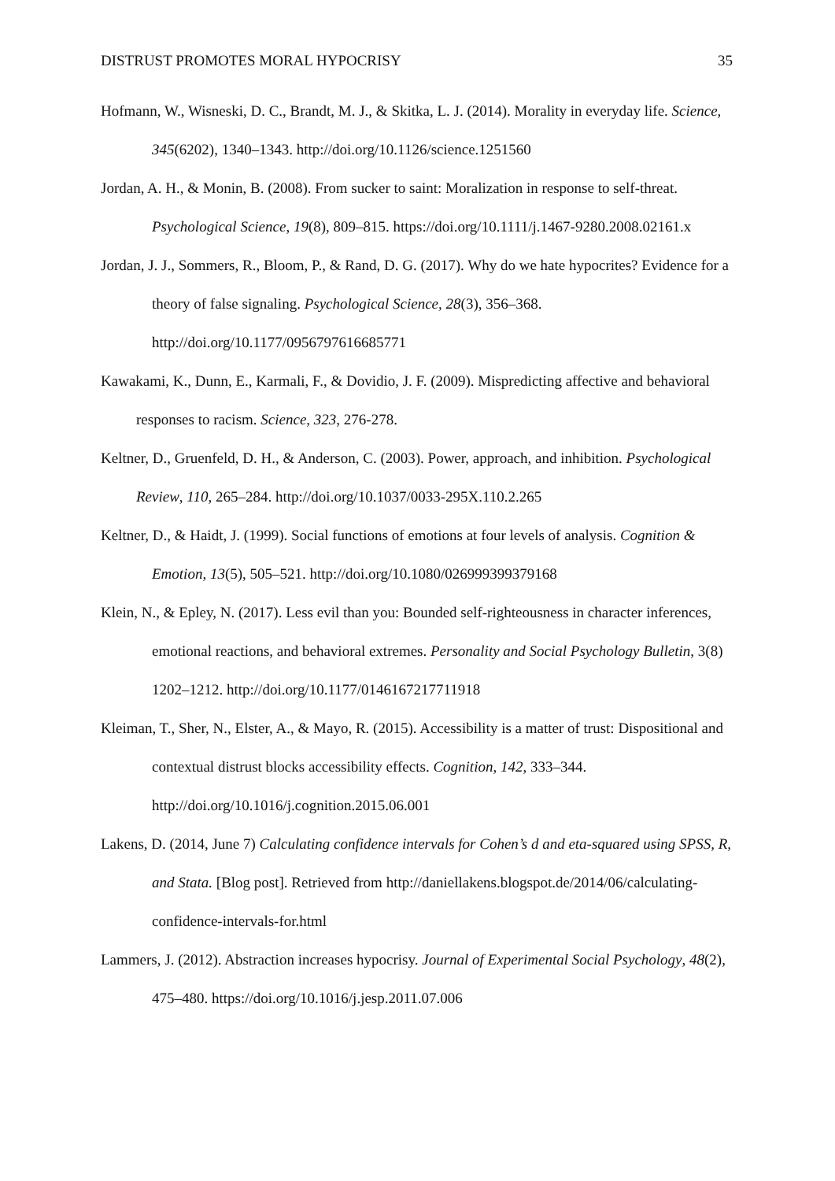DISTRUST PROMOTES MORAL HYPOCRISY 35
Hofmann, W., Wisneski, D. C., Brandt, M. J., & Skitka, L. J. (2014). Morality in everyday life. Science, 345(6202), 1340–1343. http://doi.org/10.1126/science.1251560
Jordan, A. H., & Monin, B. (2008). From sucker to saint: Moralization in response to self-threat. Psychological Science, 19(8), 809–815. https://doi.org/10.1111/j.1467-9280.2008.02161.x
Jordan, J. J., Sommers, R., Bloom, P., & Rand, D. G. (2017). Why do we hate hypocrites? Evidence for a theory of false signaling. Psychological Science, 28(3), 356–368. http://doi.org/10.1177/0956797616685771
Kawakami, K., Dunn, E., Karmali, F., & Dovidio, J. F. (2009). Mispredicting affective and behavioral responses to racism. Science, 323, 276-278.
Keltner, D., Gruenfeld, D. H., & Anderson, C. (2003). Power, approach, and inhibition. Psychological Review, 110, 265–284. http://doi.org/10.1037/0033-295X.110.2.265
Keltner, D., & Haidt, J. (1999). Social functions of emotions at four levels of analysis. Cognition & Emotion, 13(5), 505–521. http://doi.org/10.1080/026999399379168
Klein, N., & Epley, N. (2017). Less evil than you: Bounded self-righteousness in character inferences, emotional reactions, and behavioral extremes. Personality and Social Psychology Bulletin, 3(8) 1202–1212. http://doi.org/10.1177/0146167217711918
Kleiman, T., Sher, N., Elster, A., & Mayo, R. (2015). Accessibility is a matter of trust: Dispositional and contextual distrust blocks accessibility effects. Cognition, 142, 333–344. http://doi.org/10.1016/j.cognition.2015.06.001
Lakens, D. (2014, June 7) Calculating confidence intervals for Cohen’s d and eta-squared using SPSS, R, and Stata. [Blog post]. Retrieved from http://daniellakens.blogspot.de/2014/06/calculating-confidence-intervals-for.html
Lammers, J. (2012). Abstraction increases hypocrisy. Journal of Experimental Social Psychology, 48(2), 475–480. https://doi.org/10.1016/j.jesp.2011.07.006